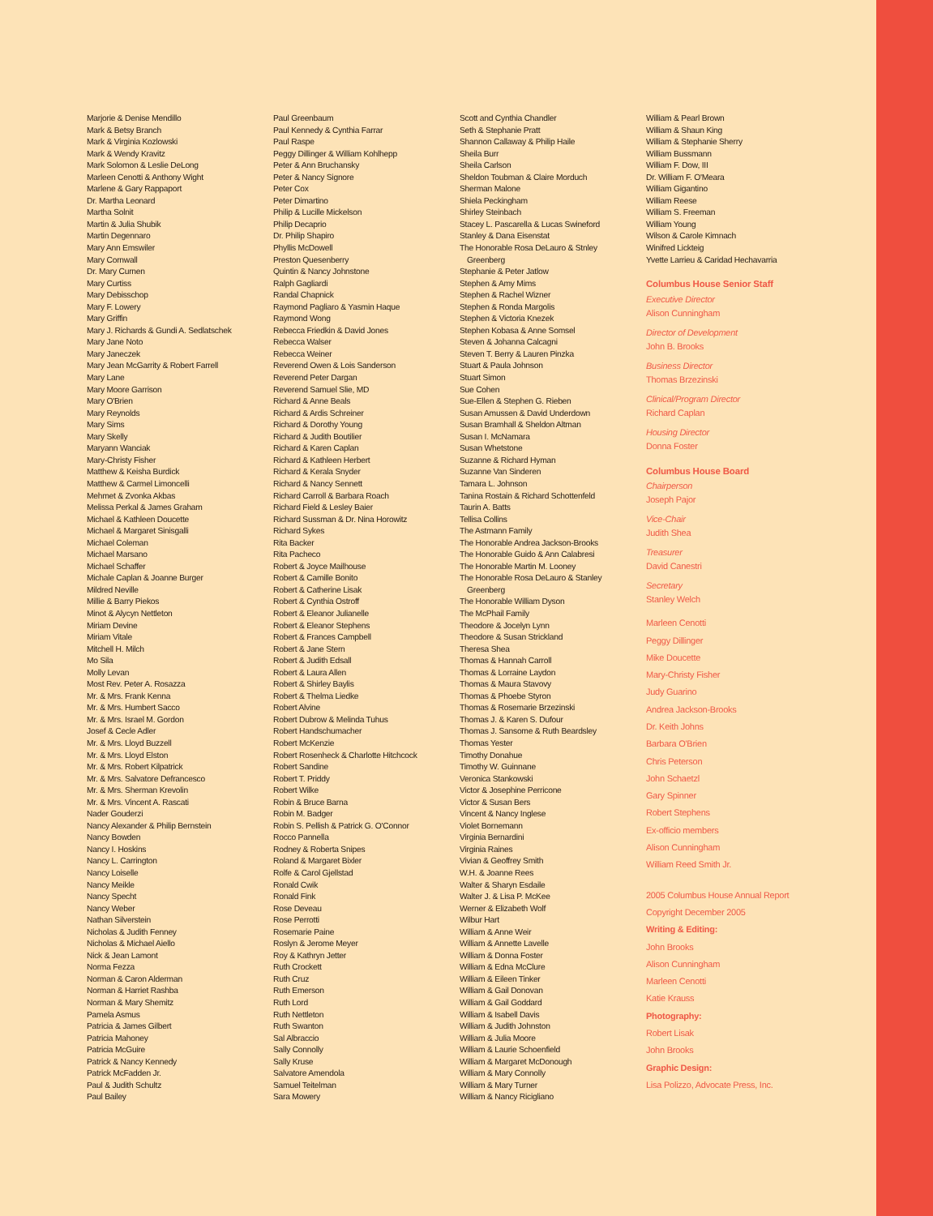Marjorie & Denise Mendillo
Mark & Betsy Branch
Mark & Virginia Kozlowski
Mark & Wendy Kravitz
Mark Solomon & Leslie DeLong
Marleen Cenotti & Anthony Wight
Marlene & Gary Rappaport
Dr. Martha Leonard
Martha Solnit
Martin & Julia Shubik
Martin Degennaro
Mary Ann Emswiler
Mary Cornwall
Dr. Mary Curnen
Mary Curtiss
Mary Debisschop
Mary F. Lowery
Mary Griffin
Mary J. Richards & Gundi A. Sedlatschek
Mary Jane Noto
Mary Janeczek
Mary Jean McGarrity & Robert Farrell
Mary Lane
Mary Moore Garrison
Mary O'Brien
Mary Reynolds
Mary Sims
Mary Skelly
Maryann Wanciak
Mary-Christy Fisher
Matthew & Keisha Burdick
Matthew & Carmel Limoncelli
Mehmet & Zvonka Akbas
Melissa Perkal & James Graham
Michael & Kathleen Doucette
Michael & Margaret Sinisgalli
Michael Coleman
Michael Marsano
Michael Schaffer
Michale Caplan & Joanne Burger
Mildred Neville
Millie & Barry Piekos
Minot & Alycyn Nettleton
Miriam Devine
Miriam Vitale
Mitchell H. Milch
Mo Sila
Molly Levan
Most Rev. Peter A. Rosazza
Mr. & Mrs. Frank Kenna
Mr. & Mrs. Humbert Sacco
Mr. & Mrs. Israel M. Gordon
Josef & Cecle Adler
Mr. & Mrs. Lloyd Buzzell
Mr. & Mrs. Lloyd Elston
Mr. & Mrs. Robert Kilpatrick
Mr. & Mrs. Salvatore Defrancesco
Mr. & Mrs. Sherman Krevolin
Mr. & Mrs. Vincent A. Rascati
Nader Gouderzi
Nancy Alexander & Philip Bernstein
Nancy Bowden
Nancy I. Hoskins
Nancy L. Carrington
Nancy Loiselle
Nancy Meikle
Nancy Specht
Nancy Weber
Nathan Silverstein
Nicholas & Judith Fenney
Nicholas & Michael Aiello
Nick & Jean Lamont
Norma Fezza
Norman & Caron Alderman
Norman & Harriet Rashba
Norman & Mary Shemitz
Pamela Asmus
Patricia & James Gilbert
Patricia Mahoney
Patricia McGuire
Patrick & Nancy Kennedy
Patrick McFadden Jr.
Paul & Judith Schultz
Paul Bailey
Paul Greenbaum
Paul Kennedy & Cynthia Farrar
Paul Raspe
Peggy Dillinger & William Kohlhepp
Peter & Ann Bruchansky
Peter & Nancy Signore
Peter Cox
Peter Dimartino
Philip & Lucille Mickelson
Philip Decaprio
Dr. Philip Shapiro
Phyllis McDowell
Preston Quesenberry
Quintin & Nancy Johnstone
Ralph Gagliardi
Randal Chapnick
Raymond Pagliaro & Yasmin Haque
Raymond Wong
Rebecca Friedkin & David Jones
Rebecca Walser
Rebecca Weiner
Reverend Owen & Lois Sanderson
Reverend Peter Dargan
Reverend Samuel Slie, MD
Richard & Anne Beals
Richard & Ardis Schreiner
Richard & Dorothy Young
Richard & Judith Boutilier
Richard & Karen Caplan
Richard & Kathleen Herbert
Richard & Kerala Snyder
Richard & Nancy Sennett
Richard Carroll & Barbara Roach
Richard Field & Lesley Baier
Richard Sussman & Dr. Nina Horowitz
Richard Sykes
Rita Backer
Rita Pacheco
Robert & Joyce Mailhouse
Robert & Camille Bonito
Robert & Catherine Lisak
Robert & Cynthia Ostroff
Robert & Eleanor Julianelle
Robert & Eleanor Stephens
Robert & Frances Campbell
Robert & Jane Stern
Robert & Judith Edsall
Robert & Laura Allen
Robert & Shirley Baylis
Robert & Thelma Liedke
Robert Alvine
Robert Dubrow & Melinda Tuhus
Robert Handschumacher
Robert McKenzie
Robert Rosenheck & Charlotte Hitchcock
Robert Sandine
Robert T. Priddy
Robert Wilke
Robin & Bruce Barna
Robin M. Badger
Robin S. Pellish & Patrick G. O'Connor
Rocco Pannella
Rodney & Roberta Snipes
Roland & Margaret Bixler
Rolfe & Carol Gjellstad
Ronald Cwik
Ronald Fink
Rose Deveau
Rose Perrotti
Rosemarie Paine
Roslyn & Jerome Meyer
Roy & Kathryn Jetter
Ruth Crockett
Ruth Cruz
Ruth Emerson
Ruth Lord
Ruth Nettleton
Ruth Swanton
Sal Albraccio
Sally Connolly
Sally Kruse
Salvatore Amendola
Samuel Teitelman
Sara Mowery
Scott and Cynthia Chandler
Seth & Stephanie Pratt
Shannon Callaway & Philip Haile
Sheila Burr
Sheila Carlson
Sheldon Toubman & Claire Morduch
Sherman Malone
Shiela Peckingham
Shirley Steinbach
Stacey L. Pascarella & Lucas Swineford
Stanley & Dana Eisenstat
The Honorable Rosa DeLauro & Stnley
Greenberg
Stephanie & Peter Jatlow
Stephen & Amy Mims
Stephen & Rachel Wizner
Stephen & Ronda Margolis
Stephen & Victoria Knezek
Stephen Kobasa & Anne Somsel
Steven & Johanna Calcagni
Steven T. Berry & Lauren Pinzka
Stuart & Paula Johnson
Stuart Simon
Sue Cohen
Sue-Ellen & Stephen G. Rieben
Susan Amussen & David Underdown
Susan Bramhall & Sheldon Altman
Susan I. McNamara
Susan Whetstone
Suzanne & Richard Hyman
Suzanne Van Sinderen
Tamara L. Johnson
Tanina Rostain & Richard Schottenfeld
Taurin A. Batts
Tellisa Collins
The Astmann Family
The Honorable Andrea Jackson-Brooks
The Honorable Guido & Ann Calabresi
The Honorable Martin M. Looney
The Honorable Rosa DeLauro & Stanley
Greenberg
The Honorable William Dyson
The McPhail Family
Theodore & Jocelyn Lynn
Theodore & Susan Strickland
Theresa Shea
Thomas & Hannah Carroll
Thomas & Lorraine Laydon
Thomas & Maura Stavovy
Thomas & Phoebe Styron
Thomas & Rosemarie Brzezinski
Thomas J. & Karen S. Dufour
Thomas J. Sansome & Ruth Beardsley
Thomas Yester
Timothy Donahue
Timothy W. Guinnane
Veronica Stankowski
Victor & Josephine Perricone
Victor & Susan Bers
Vincent & Nancy Inglese
Violet Bornemann
Virginia Bernardini
Virginia Raines
Vivian & Geoffrey Smith
W.H. & Joanne Rees
Walter & Sharyn Esdaile
Walter J. & Lisa P. McKee
Werner & Elizabeth Wolf
Wilbur Hart
William & Anne Weir
William & Annette Lavelle
William & Donna Foster
William & Edna McClure
William & Eileen Tinker
William & Gail Donovan
William & Gail Goddard
William & Isabell Davis
William & Judith Johnston
William & Julia Moore
William & Laurie Schoenfield
William & Margaret McDonough
William & Mary Connolly
William & Mary Turner
William & Nancy Ricigliano
William & Pearl Brown
William & Shaun King
William & Stephanie Sherry
William Bussmann
William F. Dow, III
Dr. William F. O'Meara
William Gigantino
William Reese
William S. Freeman
William Young
Wilson & Carole Kimnach
Winifred Lickteig
Yvette Larrieu & Caridad Hechavarria
Columbus House Senior Staff
Executive Director
Alison Cunningham
Director of Development
John B. Brooks
Business Director
Thomas Brzezinski
Clinical/Program Director
Richard Caplan
Housing Director
Donna Foster
Columbus House Board
Chairperson
Joseph Pajor
Vice-Chair
Judith Shea
Treasurer
David Canestri
Secretary
Stanley Welch
Marleen Cenotti
Peggy Dillinger
Mike Doucette
Mary-Christy Fisher
Judy Guarino
Andrea Jackson-Brooks
Dr. Keith Johns
Barbara O'Brien
Chris Peterson
John Schaetzl
Gary Spinner
Robert Stephens
Ex-officio members
Alison Cunningham
William Reed Smith Jr.
2005 Columbus House Annual Report
Copyright December 2005
Writing & Editing:
John Brooks
Alison Cunningham
Marleen Cenotti
Katie Krauss
Photography:
Robert Lisak
John Brooks
Graphic Design:
Lisa Polizzo, Advocate Press, Inc.